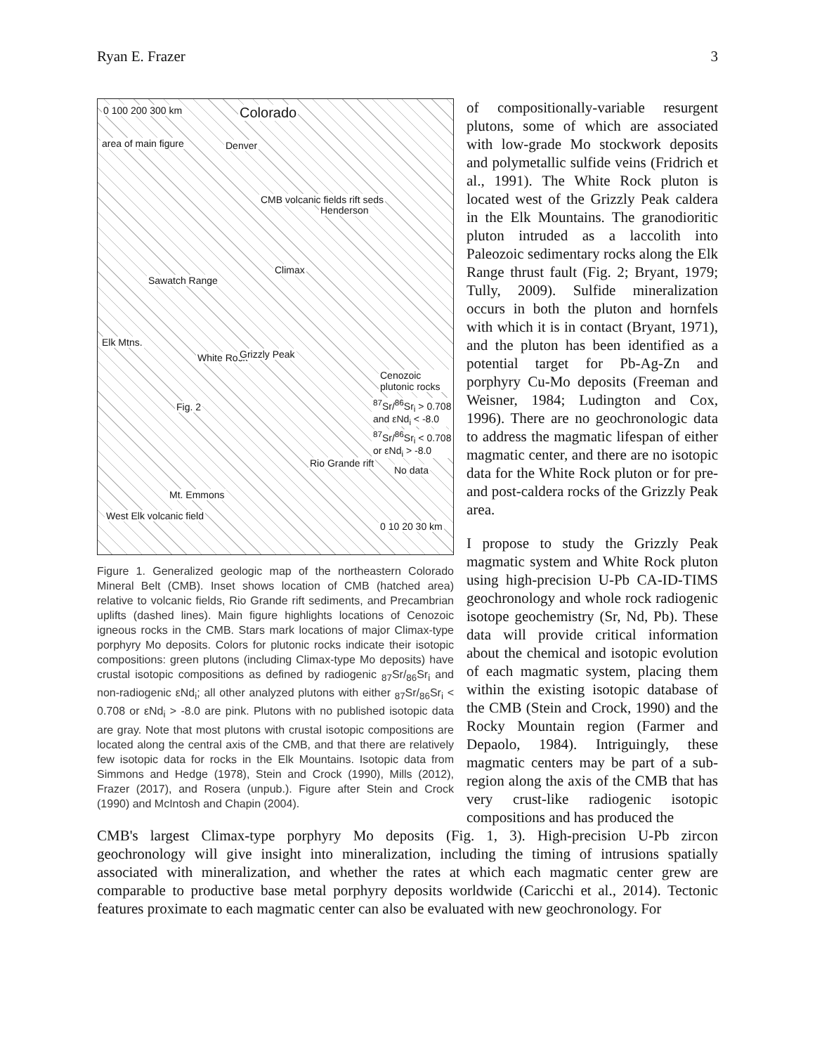Ryan E. Frazer 3
Colorado 0 100 200 300 km
area of main figure Denver
CMB volcanic fields rift seds
Henderson
Climax
Sawatch Range
Elk Mtns.
White Rock Grizzly Peak
Cenozoic plutonic rocks
<sup>87</sup>Sr/<sup>86</sup>Sr<sub>i</sub> > 0.708 and εNd<sub>i</sub> < -8.0
<sup>87</sup>Sr/<sup>86</sup>Sr<sub>i</sub> < 0.708 or εNd<sub>i</sub> > -8.0
No data
Fig. 2
Rio Grande rift
Mt. Emmons
West Elk volcanic field
0 10 20 30 km
Figure 1. Generalized geologic map of the northeastern Colorado Mineral Belt (CMB). Inset shows location of CMB (hatched area) relative to volcanic fields, Rio Grande rift sediments, and Precambrian uplifts (dashed lines). Main figure highlights locations of Cenozoic igneous rocks in the CMB. Stars mark locations of major Climax-type porphyry Mo deposits. Colors for plutonic rocks indicate their isotopic compositions: green plutons (including Climax-type Mo deposits) have crustal isotopic compositions as defined by radiogenic <sub>87</sub>Sr/<sub>86</sub>Sr<sub>i</sub> and non-radiogenic εNd<sub>i</sub>; all other analyzed plutons with either <sub>87</sub>Sr/<sub>86</sub>Sr<sub>i</sub> < 0.708 or εNd<sub>i</sub> > -8.0 are pink. Plutons with no published isotopic data are gray. Note that most plutons with crustal isotopic compositions are located along the central axis of the CMB, and that there are relatively few isotopic data for rocks in the Elk Mountains. Isotopic data from Simmons and Hedge (1978), Stein and Crock (1990), Mills (2012), Frazer (2017), and Rosera (unpub.). Figure after Stein and Crock (1990) and McIntosh and Chapin (2004).
of compositionally-variable resurgent plutons, some of which are associated with low-grade Mo stockwork deposits and polymetallic sulfide veins (Fridrich et al., 1991). The White Rock pluton is located west of the Grizzly Peak caldera in the Elk Mountains. The granodioritic pluton intruded as a laccolith into Paleozoic sedimentary rocks along the Elk Range thrust fault (Fig. 2; Bryant, 1979; Tully, 2009). Sulfide mineralization occurs in both the pluton and hornfels with which it is in contact (Bryant, 1971), and the pluton has been identified as a potential target for Pb-Ag-Zn and porphyry Cu-Mo deposits (Freeman and Weisner, 1984; Ludington and Cox, 1996). There are no geochronologic data to address the magmatic lifespan of either magmatic center, and there are no isotopic data for the White Rock pluton or for pre- and post-caldera rocks of the Grizzly Peak area.
I propose to study the Grizzly Peak magmatic system and White Rock pluton using high-precision U-Pb CA-ID-TIMS geochronology and whole rock radiogenic isotope geochemistry (Sr, Nd, Pb). These data will provide critical information about the chemical and isotopic evolution of each magmatic system, placing them within the existing isotopic database of the CMB (Stein and Crock, 1990) and the Rocky Mountain region (Farmer and Depaolo, 1984). Intriguingly, these magmatic centers may be part of a sub-region along the axis of the CMB that has very crust-like radiogenic isotopic compositions and has produced the
CMB's largest Climax-type porphyry Mo deposits (Fig. 1, 3). High-precision U-Pb zircon geochronology will give insight into mineralization, including the timing of intrusions spatially associated with mineralization, and whether the rates at which each magmatic center grew are comparable to productive base metal porphyry deposits worldwide (Caricchi et al., 2014). Tectonic features proximate to each magmatic center can also be evaluated with new geochronology. For